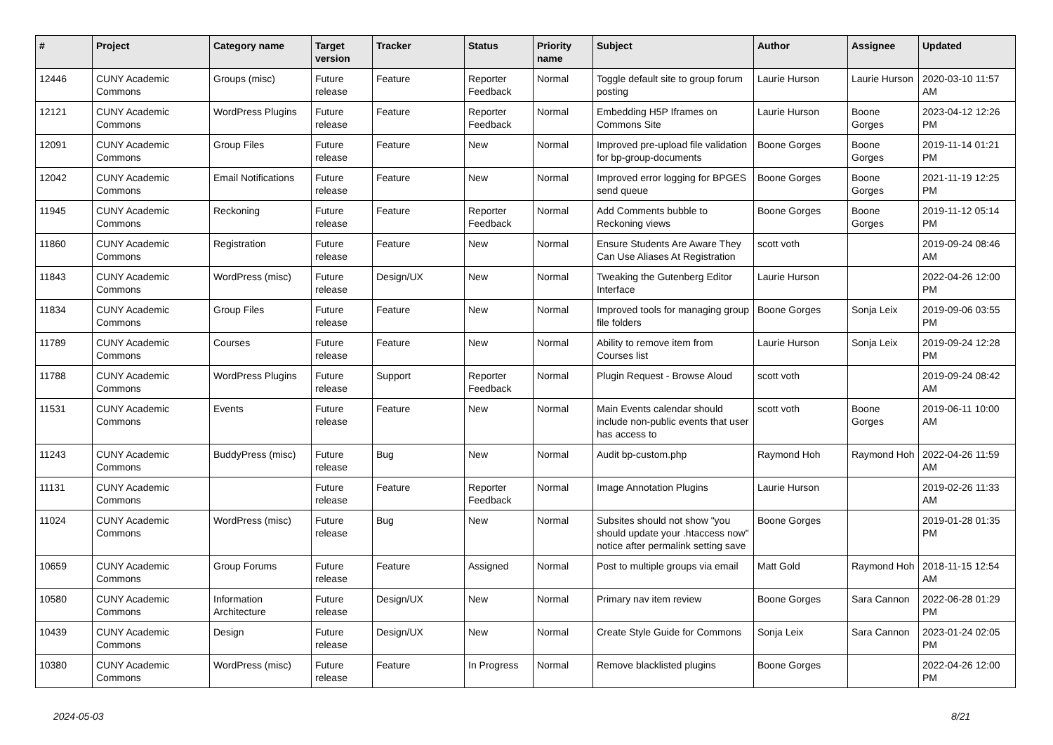| # | Project | Category name | Target version | Tracker | Status | Priority name | Subject | Author | Assignee | Updated |
| --- | --- | --- | --- | --- | --- | --- | --- | --- | --- | --- |
| 12446 | CUNY Academic Commons | Groups (misc) | Future release | Feature | Reporter Feedback | Normal | Toggle default site to group forum posting | Laurie Hurson | Laurie Hurson | 2020-03-10 11:57 AM |
| 12121 | CUNY Academic Commons | WordPress Plugins | Future release | Feature | Reporter Feedback | Normal | Embedding H5P Iframes on Commons Site | Laurie Hurson | Boone Gorges | 2023-04-12 12:26 PM |
| 12091 | CUNY Academic Commons | Group Files | Future release | Feature | New | Normal | Improved pre-upload file validation for bp-group-documents | Boone Gorges | Boone Gorges | 2019-11-14 01:21 PM |
| 12042 | CUNY Academic Commons | Email Notifications | Future release | Feature | New | Normal | Improved error logging for BPGES send queue | Boone Gorges | Boone Gorges | 2021-11-19 12:25 PM |
| 11945 | CUNY Academic Commons | Reckoning | Future release | Feature | Reporter Feedback | Normal | Add Comments bubble to Reckoning views | Boone Gorges | Boone Gorges | 2019-11-12 05:14 PM |
| 11860 | CUNY Academic Commons | Registration | Future release | Feature | New | Normal | Ensure Students Are Aware They Can Use Aliases At Registration | scott voth | | 2019-09-24 08:46 AM |
| 11843 | CUNY Academic Commons | WordPress (misc) | Future release | Design/UX | New | Normal | Tweaking the Gutenberg Editor Interface | Laurie Hurson | | 2022-04-26 12:00 PM |
| 11834 | CUNY Academic Commons | Group Files | Future release | Feature | New | Normal | Improved tools for managing group file folders | Boone Gorges | Sonja Leix | 2019-09-06 03:55 PM |
| 11789 | CUNY Academic Commons | Courses | Future release | Feature | New | Normal | Ability to remove item from Courses list | Laurie Hurson | Sonja Leix | 2019-09-24 12:28 PM |
| 11788 | CUNY Academic Commons | WordPress Plugins | Future release | Support | Reporter Feedback | Normal | Plugin Request - Browse Aloud | scott voth | | 2019-09-24 08:42 AM |
| 11531 | CUNY Academic Commons | Events | Future release | Feature | New | Normal | Main Events calendar should include non-public events that user has access to | scott voth | Boone Gorges | 2019-06-11 10:00 AM |
| 11243 | CUNY Academic Commons | BuddyPress (misc) | Future release | Bug | New | Normal | Audit bp-custom.php | Raymond Hoh | Raymond Hoh | 2022-04-26 11:59 AM |
| 11131 | CUNY Academic Commons | | Future release | Feature | Reporter Feedback | Normal | Image Annotation Plugins | Laurie Hurson | | 2019-02-26 11:33 AM |
| 11024 | CUNY Academic Commons | WordPress (misc) | Future release | Bug | New | Normal | Subsites should not show "you should update your .htaccess now" notice after permalink setting save | Boone Gorges | | 2019-01-28 01:35 PM |
| 10659 | CUNY Academic Commons | Group Forums | Future release | Feature | Assigned | Normal | Post to multiple groups via email | Matt Gold | Raymond Hoh | 2018-11-15 12:54 AM |
| 10580 | CUNY Academic Commons | Information Architecture | Future release | Design/UX | New | Normal | Primary nav item review | Boone Gorges | Sara Cannon | 2022-06-28 01:29 PM |
| 10439 | CUNY Academic Commons | Design | Future release | Design/UX | New | Normal | Create Style Guide for Commons | Sonja Leix | Sara Cannon | 2023-01-24 02:05 PM |
| 10380 | CUNY Academic Commons | WordPress (misc) | Future release | Feature | In Progress | Normal | Remove blacklisted plugins | Boone Gorges | | 2022-04-26 12:00 PM |
2024-05-03 8/21